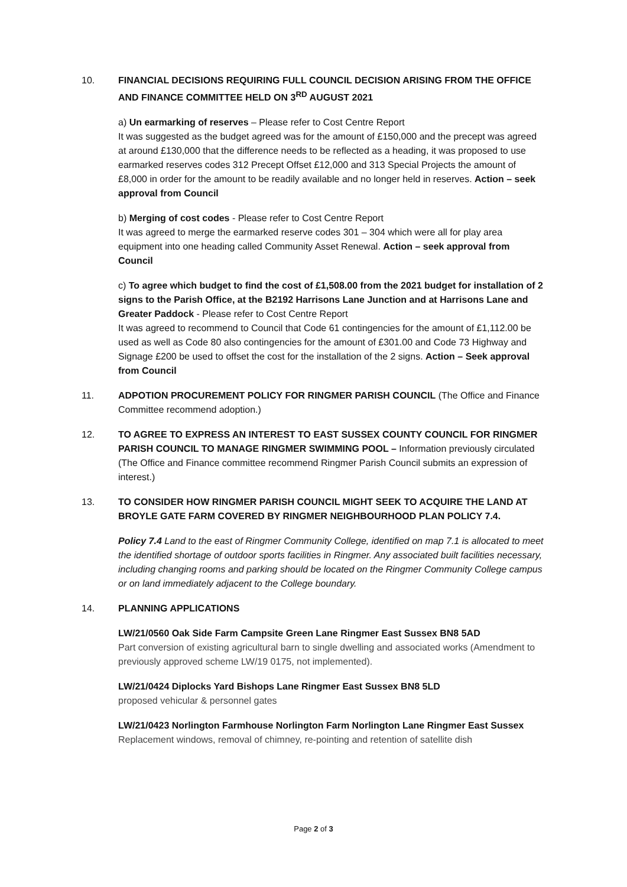10. FINANCIAL DECISIONS REQUIRING FULL COUNCIL DECISION ARISING FROM THE OFFICE AND FINANCE COMMITTEE HELD ON 3<sup>RD</sup> AUGUST 2021
a) Un earmarking of reserves – Please refer to Cost Centre Report
It was suggested as the budget agreed was for the amount of £150,000 and the precept was agreed at around £130,000 that the difference needs to be reflected as a heading, it was proposed to use earmarked reserves codes 312 Precept Offset £12,000 and 313 Special Projects the amount of £8,000 in order for the amount to be readily available and no longer held in reserves. Action – seek approval from Council
b) Merging of cost codes - Please refer to Cost Centre Report
It was agreed to merge the earmarked reserve codes 301 – 304 which were all for play area equipment into one heading called Community Asset Renewal. Action – seek approval from Council
c) To agree which budget to find the cost of £1,508.00 from the 2021 budget for installation of 2 signs to the Parish Office, at the B2192 Harrisons Lane Junction and at Harrisons Lane and Greater Paddock - Please refer to Cost Centre Report
It was agreed to recommend to Council that Code 61 contingencies for the amount of £1,112.00 be used as well as Code 80 also contingencies for the amount of £301.00 and Code 73 Highway and Signage £200 be used to offset the cost for the installation of the 2 signs. Action – Seek approval from Council
11. ADPOTION PROCUREMENT POLICY FOR RINGMER PARISH COUNCIL (The Office and Finance Committee recommend adoption.)
12. TO AGREE TO EXPRESS AN INTEREST TO EAST SUSSEX COUNTY COUNCIL FOR RINGMER PARISH COUNCIL TO MANAGE RINGMER SWIMMING POOL – Information previously circulated (The Office and Finance committee recommend Ringmer Parish Council submits an expression of interest.)
13. TO CONSIDER HOW RINGMER PARISH COUNCIL MIGHT SEEK TO ACQUIRE THE LAND AT BROYLE GATE FARM COVERED BY RINGMER NEIGHBOURHOOD PLAN POLICY 7.4.
Policy 7.4 Land to the east of Ringmer Community College, identified on map 7.1 is allocated to meet the identified shortage of outdoor sports facilities in Ringmer. Any associated built facilities necessary, including changing rooms and parking should be located on the Ringmer Community College campus or on land immediately adjacent to the College boundary.
14. PLANNING APPLICATIONS
LW/21/0560 Oak Side Farm Campsite Green Lane Ringmer East Sussex BN8 5AD
Part conversion of existing agricultural barn to single dwelling and associated works (Amendment to previously approved scheme LW/19 0175, not implemented).
LW/21/0424 Diplocks Yard Bishops Lane Ringmer East Sussex BN8 5LD
proposed vehicular & personnel gates
LW/21/0423 Norlington Farmhouse Norlington Farm Norlington Lane Ringmer East Sussex
Replacement windows, removal of chimney, re-pointing and retention of satellite dish
Page 2 of 3